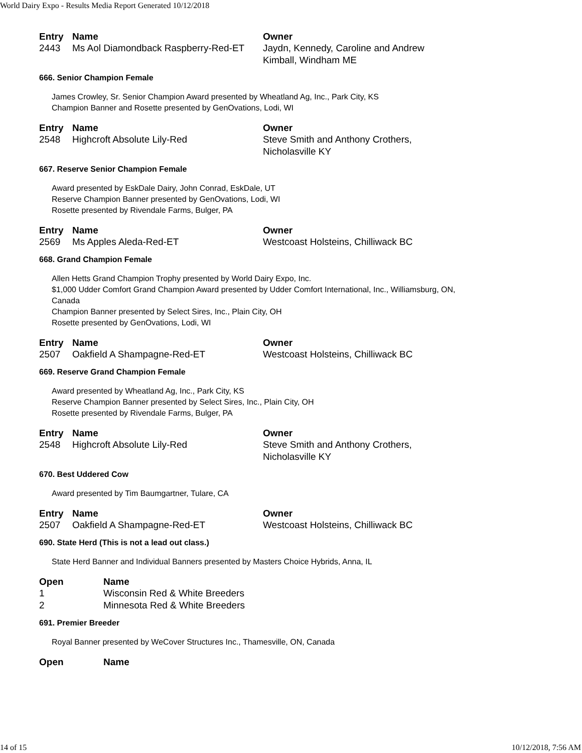World Dairy Expo - Results Media Report Generated 10/12/2018
| Entry | Name | Owner |
| --- | --- | --- |
| 2443 | Ms Aol Diamondback Raspberry-Red-ET | Jaydn, Kennedy, Caroline and Andrew Kimball, Windham ME |
666. Senior Champion Female
James Crowley, Sr. Senior Champion Award presented by Wheatland Ag, Inc., Park City, KS
Champion Banner and Rosette presented by GenOvations, Lodi, WI
| Entry | Name | Owner |
| --- | --- | --- |
| 2548 | Highcroft Absolute Lily-Red | Steve Smith and Anthony Crothers, Nicholasville KY |
667. Reserve Senior Champion Female
Award presented by EskDale Dairy, John Conrad, EskDale, UT
Reserve Champion Banner presented by GenOvations, Lodi, WI
Rosette presented by Rivendale Farms, Bulger, PA
| Entry | Name | Owner |
| --- | --- | --- |
| 2569 | Ms Apples Aleda-Red-ET | Westcoast Holsteins, Chilliwack BC |
668. Grand Champion Female
Allen Hetts Grand Champion Trophy presented by World Dairy Expo, Inc.
$1,000 Udder Comfort Grand Champion Award presented by Udder Comfort International, Inc., Williamsburg, ON,
Canada
Champion Banner presented by Select Sires, Inc., Plain City, OH
Rosette presented by GenOvations, Lodi, WI
| Entry | Name | Owner |
| --- | --- | --- |
| 2507 | Oakfield A Shampagne-Red-ET | Westcoast Holsteins, Chilliwack BC |
669. Reserve Grand Champion Female
Award presented by Wheatland Ag, Inc., Park City, KS
Reserve Champion Banner presented by Select Sires, Inc., Plain City, OH
Rosette presented by Rivendale Farms, Bulger, PA
| Entry | Name | Owner |
| --- | --- | --- |
| 2548 | Highcroft Absolute Lily-Red | Steve Smith and Anthony Crothers, Nicholasville KY |
670. Best Uddered Cow
Award presented by Tim Baumgartner, Tulare, CA
| Entry | Name | Owner |
| --- | --- | --- |
| 2507 | Oakfield A Shampagne-Red-ET | Westcoast Holsteins, Chilliwack BC |
690. State Herd (This is not a lead out class.)
State Herd Banner and Individual Banners presented by Masters Choice Hybrids, Anna, IL
| Open | Name |
| --- | --- |
| 1 | Wisconsin Red & White Breeders |
| 2 | Minnesota Red & White Breeders |
691. Premier Breeder
Royal Banner presented by WeCover Structures Inc., Thamesville, ON, Canada
| Open | Name |
| --- | --- |
14 of 15 10/12/2018, 7:56 AM